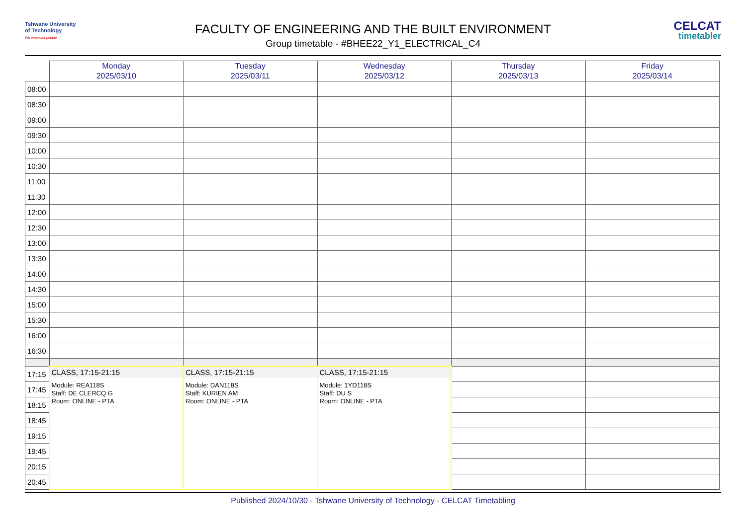Tshwane University
of Technology
We empower people
CELCAT
timetabler
FACULTY OF ENGINEERING AND THE BUILT ENVIRONMENT
Group timetable - #BHEE22_Y1_ELECTRICAL_C4
| | Monday 2025/03/10 | Tuesday 2025/03/11 | Wednesday 2025/03/12 | Thursday 2025/03/13 | Friday 2025/03/14 |
| --- | --- | --- | --- | --- | --- |
| 08:00 | | | | | |
| 08:30 | | | | | |
| 09:00 | | | | | |
| 09:30 | | | | | |
| 10:00 | | | | | |
| 10:30 | | | | | |
| 11:00 | | | | | |
| 11:30 | | | | | |
| 12:00 | | | | | |
| 12:30 | | | | | |
| 13:00 | | | | | |
| 13:30 | | | | | |
| 14:00 | | | | | |
| 14:30 | | | | | |
| 15:00 | | | | | |
| 15:30 | | | | | |
| 16:00 | | | | | |
| 16:30 | | | | | |
| 17:15 | CLASS, 17:15-21:15 Module: REA118S Staff: DE CLERCQ G Room: ONLINE - PTA | CLASS, 17:15-21:15 Module: DAN118S Staff: KURIEN AM Room: ONLINE - PTA | CLASS, 17:15-21:15 Module: 1YD118S Staff: DU S Room: ONLINE - PTA | | |
| 17:45 | | | | | |
| 18:15 | | | | | |
| 18:45 | | | | | |
| 19:15 | | | | | |
| 19:45 | | | | | |
| 20:15 | | | | | |
| 20:45 | | | | | |
Published 2024/10/30 - Tshwane University of Technology - CELCAT Timetabling